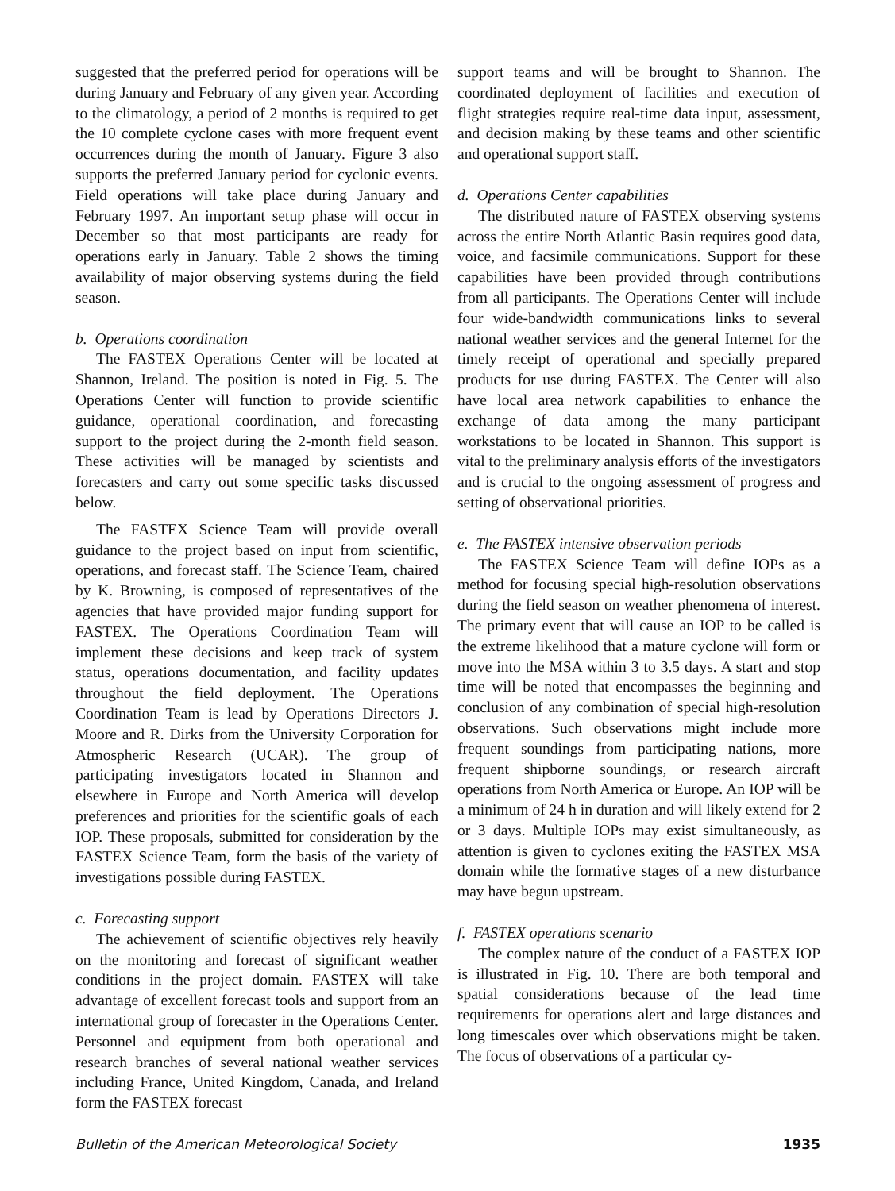suggested that the preferred period for operations will be during January and February of any given year. According to the climatology, a period of 2 months is required to get the 10 complete cyclone cases with more frequent event occurrences during the month of January. Figure 3 also supports the preferred January period for cyclonic events. Field operations will take place during January and February 1997. An important setup phase will occur in December so that most participants are ready for operations early in January. Table 2 shows the timing availability of major observing systems during the field season.
b. Operations coordination
The FASTEX Operations Center will be located at Shannon, Ireland. The position is noted in Fig. 5. The Operations Center will function to provide scientific guidance, operational coordination, and forecasting support to the project during the 2-month field season. These activities will be managed by scientists and forecasters and carry out some specific tasks discussed below.
The FASTEX Science Team will provide overall guidance to the project based on input from scientific, operations, and forecast staff. The Science Team, chaired by K. Browning, is composed of representatives of the agencies that have provided major funding support for FASTEX. The Operations Coordination Team will implement these decisions and keep track of system status, operations documentation, and facility updates throughout the field deployment. The Operations Coordination Team is lead by Operations Directors J. Moore and R. Dirks from the University Corporation for Atmospheric Research (UCAR). The group of participating investigators located in Shannon and elsewhere in Europe and North America will develop preferences and priorities for the scientific goals of each IOP. These proposals, submitted for consideration by the FASTEX Science Team, form the basis of the variety of investigations possible during FASTEX.
c. Forecasting support
The achievement of scientific objectives rely heavily on the monitoring and forecast of significant weather conditions in the project domain. FASTEX will take advantage of excellent forecast tools and support from an international group of forecaster in the Operations Center. Personnel and equipment from both operational and research branches of several national weather services including France, United Kingdom, Canada, and Ireland form the FASTEX forecast
support teams and will be brought to Shannon. The coordinated deployment of facilities and execution of flight strategies require real-time data input, assessment, and decision making by these teams and other scientific and operational support staff.
d. Operations Center capabilities
The distributed nature of FASTEX observing systems across the entire North Atlantic Basin requires good data, voice, and facsimile communications. Support for these capabilities have been provided through contributions from all participants. The Operations Center will include four wide-bandwidth communications links to several national weather services and the general Internet for the timely receipt of operational and specially prepared products for use during FASTEX. The Center will also have local area network capabilities to enhance the exchange of data among the many participant workstations to be located in Shannon. This support is vital to the preliminary analysis efforts of the investigators and is crucial to the ongoing assessment of progress and setting of observational priorities.
e. The FASTEX intensive observation periods
The FASTEX Science Team will define IOPs as a method for focusing special high-resolution observations during the field season on weather phenomena of interest. The primary event that will cause an IOP to be called is the extreme likelihood that a mature cyclone will form or move into the MSA within 3 to 3.5 days. A start and stop time will be noted that encompasses the beginning and conclusion of any combination of special high-resolution observations. Such observations might include more frequent soundings from participating nations, more frequent shipborne soundings, or research aircraft operations from North America or Europe. An IOP will be a minimum of 24 h in duration and will likely extend for 2 or 3 days. Multiple IOPs may exist simultaneously, as attention is given to cyclones exiting the FASTEX MSA domain while the formative stages of a new disturbance may have begun upstream.
f. FASTEX operations scenario
The complex nature of the conduct of a FASTEX IOP is illustrated in Fig. 10. There are both temporal and spatial considerations because of the lead time requirements for operations alert and large distances and long timescales over which observations might be taken. The focus of observations of a particular cy-
Bulletin of the American Meteorological Society 1935